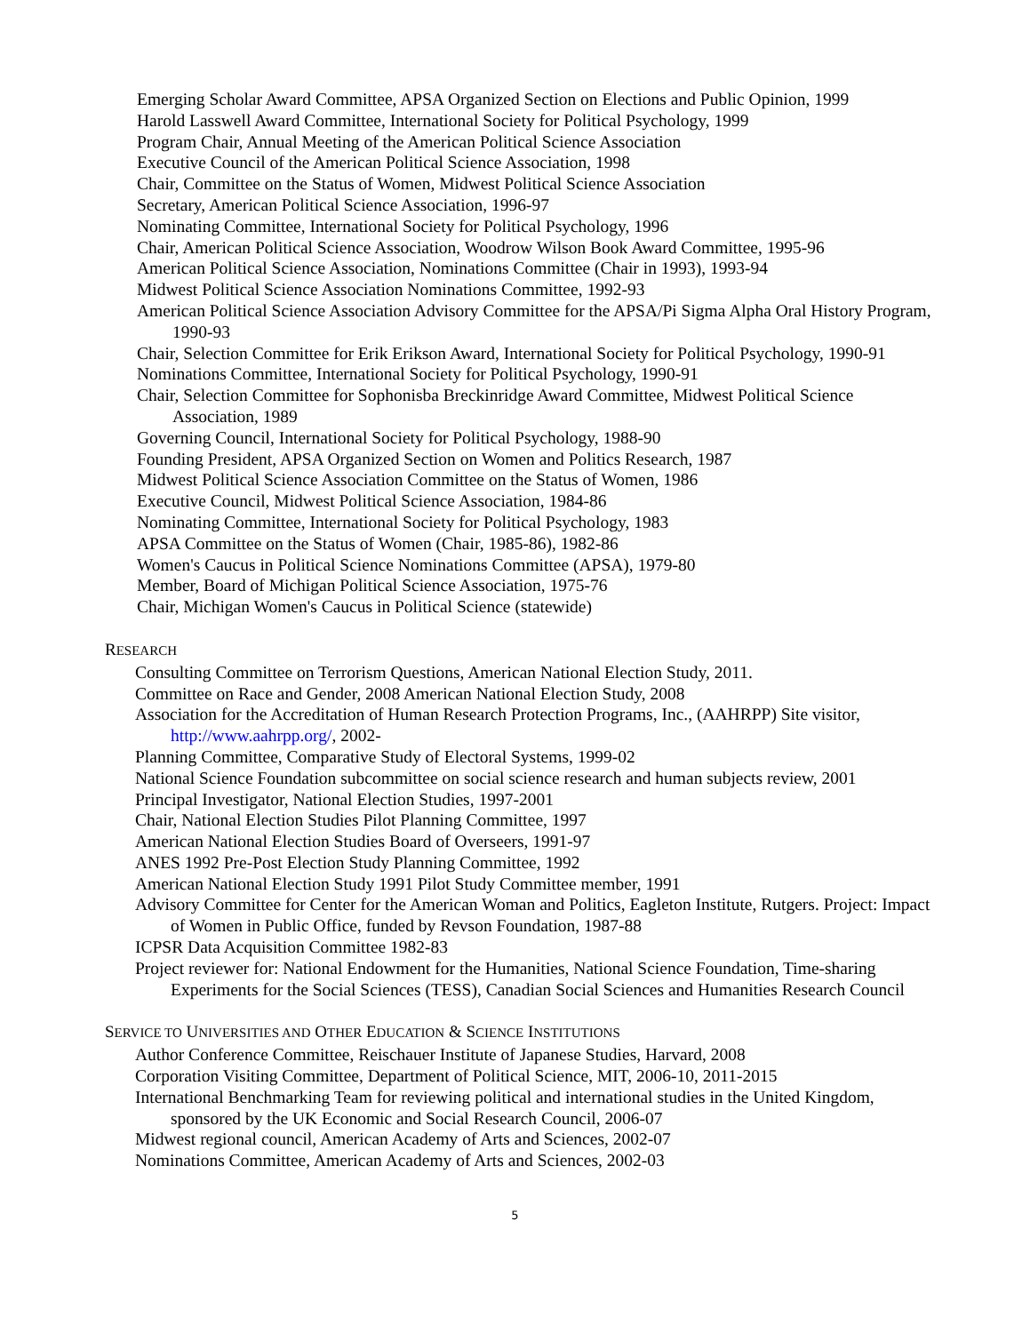Emerging Scholar Award Committee, APSA Organized Section on Elections and Public Opinion, 1999
Harold Lasswell Award Committee, International Society for Political Psychology, 1999
Program Chair, Annual Meeting of the American Political Science Association
Executive Council of the American Political Science Association, 1998
Chair, Committee on the Status of Women, Midwest Political Science Association
Secretary, American Political Science Association, 1996-97
Nominating Committee, International Society for Political Psychology, 1996
Chair, American Political Science Association, Woodrow Wilson Book Award Committee, 1995-96
American Political Science Association, Nominations Committee (Chair in 1993), 1993-94
Midwest Political Science Association Nominations Committee, 1992-93
American Political Science Association Advisory Committee for the APSA/Pi Sigma Alpha Oral History Program, 1990-93
Chair, Selection Committee for Erik Erikson Award, International Society for Political Psychology, 1990-91
Nominations Committee, International Society for Political Psychology, 1990-91
Chair, Selection Committee for Sophonisba Breckinridge Award Committee, Midwest Political Science Association, 1989
Governing Council, International Society for Political Psychology, 1988-90
Founding President, APSA Organized Section on Women and Politics Research, 1987
Midwest Political Science Association Committee on the Status of Women, 1986
Executive Council, Midwest Political Science Association, 1984-86
Nominating Committee, International Society for Political Psychology, 1983
APSA Committee on the Status of Women (Chair, 1985-86), 1982-86
Women's Caucus in Political Science Nominations Committee (APSA), 1979-80
Member, Board of Michigan Political Science Association, 1975-76
Chair, Michigan Women's Caucus in Political Science (statewide)
RESEARCH
Consulting Committee on Terrorism Questions, American National Election Study, 2011.
Committee on Race and Gender, 2008 American National Election Study, 2008
Association for the Accreditation of Human Research Protection Programs, Inc., (AAHRPP) Site visitor, http://www.aahrpp.org/, 2002-
Planning Committee, Comparative Study of Electoral Systems, 1999-02
National Science Foundation subcommittee on social science research and human subjects review, 2001
Principal Investigator, National Election Studies, 1997-2001
Chair, National Election Studies Pilot Planning Committee, 1997
American National Election Studies Board of Overseers, 1991-97
ANES 1992 Pre-Post Election Study Planning Committee, 1992
American National Election Study 1991 Pilot Study Committee member, 1991
Advisory Committee for Center for the American Woman and Politics, Eagleton Institute, Rutgers. Project: Impact of Women in Public Office, funded by Revson Foundation, 1987-88
ICPSR Data Acquisition Committee 1982-83
Project reviewer for: National Endowment for the Humanities, National Science Foundation, Time-sharing Experiments for the Social Sciences (TESS), Canadian Social Sciences and Humanities Research Council
SERVICE TO UNIVERSITIES AND OTHER EDUCATION & SCIENCE INSTITUTIONS
Author Conference Committee, Reischauer Institute of Japanese Studies, Harvard, 2008
Corporation Visiting Committee, Department of Political Science, MIT, 2006-10, 2011-2015
International Benchmarking Team for reviewing political and international studies in the United Kingdom, sponsored by the UK Economic and Social Research Council, 2006-07
Midwest regional council, American Academy of Arts and Sciences, 2002-07
Nominations Committee, American Academy of Arts and Sciences, 2002-03
5